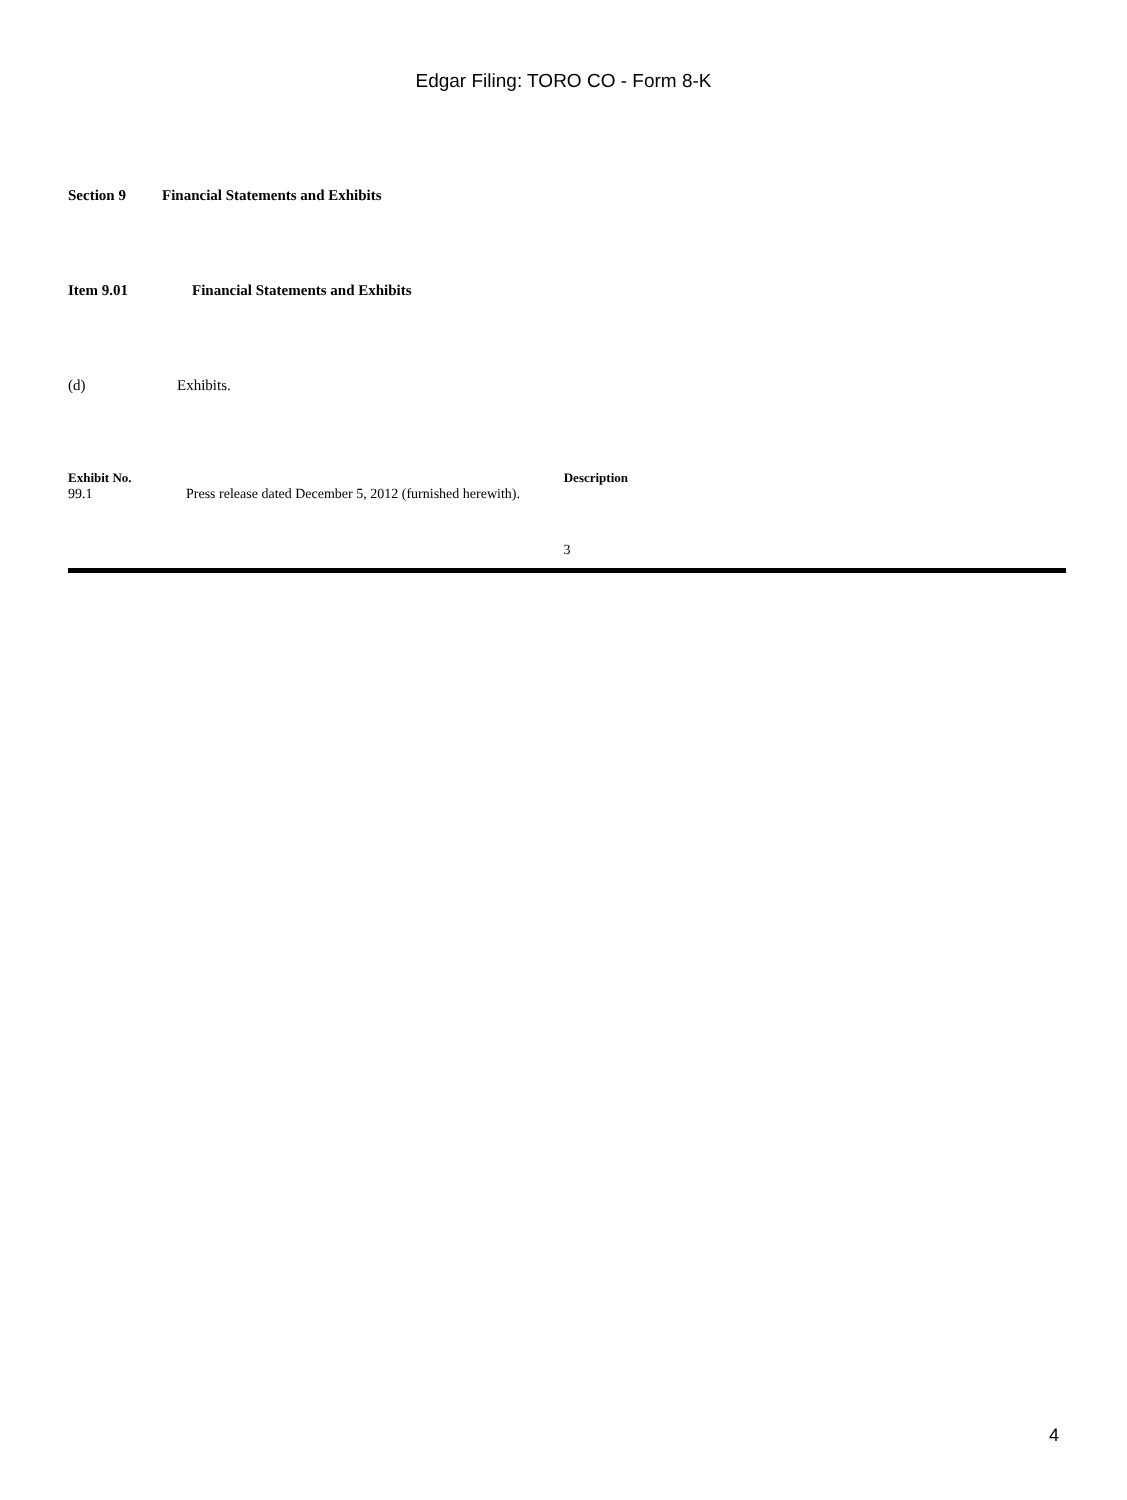Edgar Filing: TORO CO - Form 8-K
Section 9 Financial Statements and Exhibits
Item 9.01 Financial Statements and Exhibits
(d) Exhibits.
| Exhibit No. | Description |
| --- | --- |
| 99.1 | Press release dated December 5, 2012 (furnished herewith). |
3
4